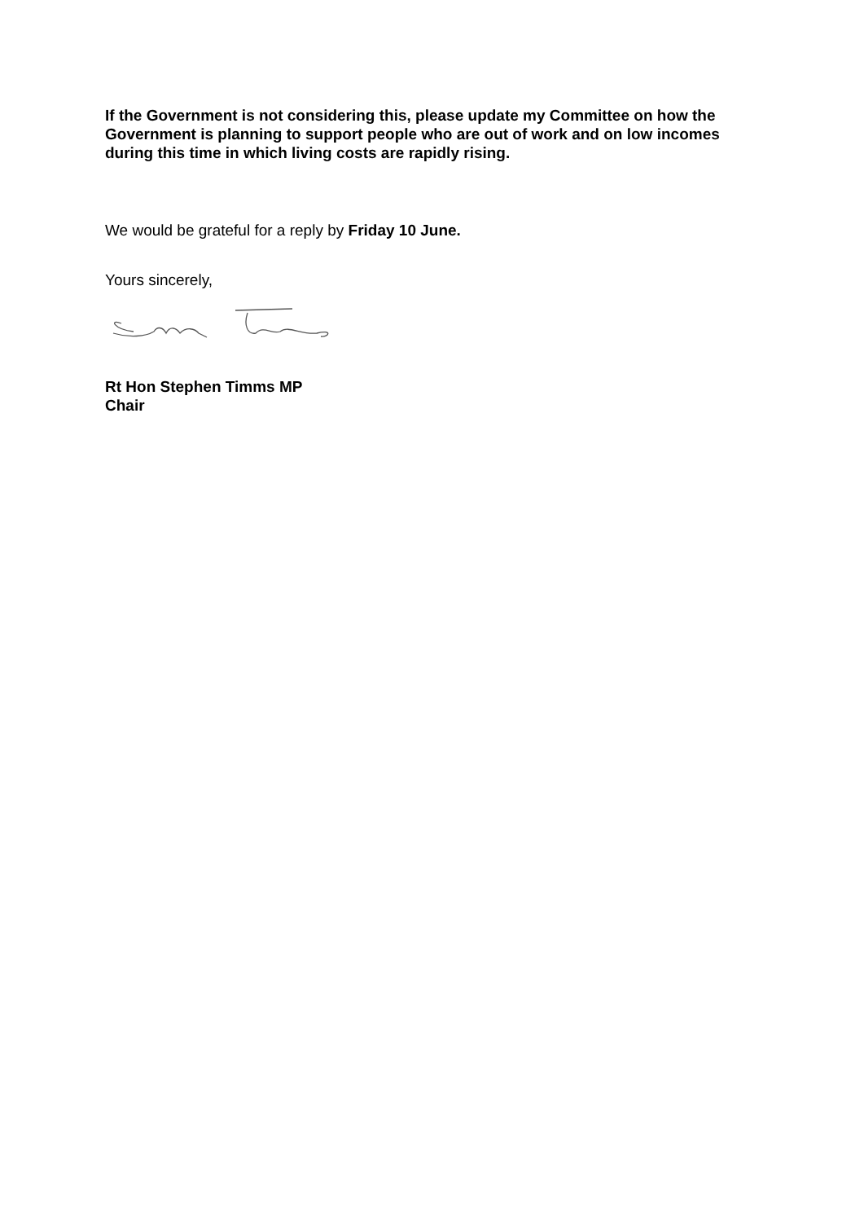If the Government is not considering this, please update my Committee on how the Government is planning to support people who are out of work and on low incomes during this time in which living costs are rapidly rising.
We would be grateful for a reply by Friday 10 June.
Yours sincerely,
Rt Hon Stephen Timms MP
Chair